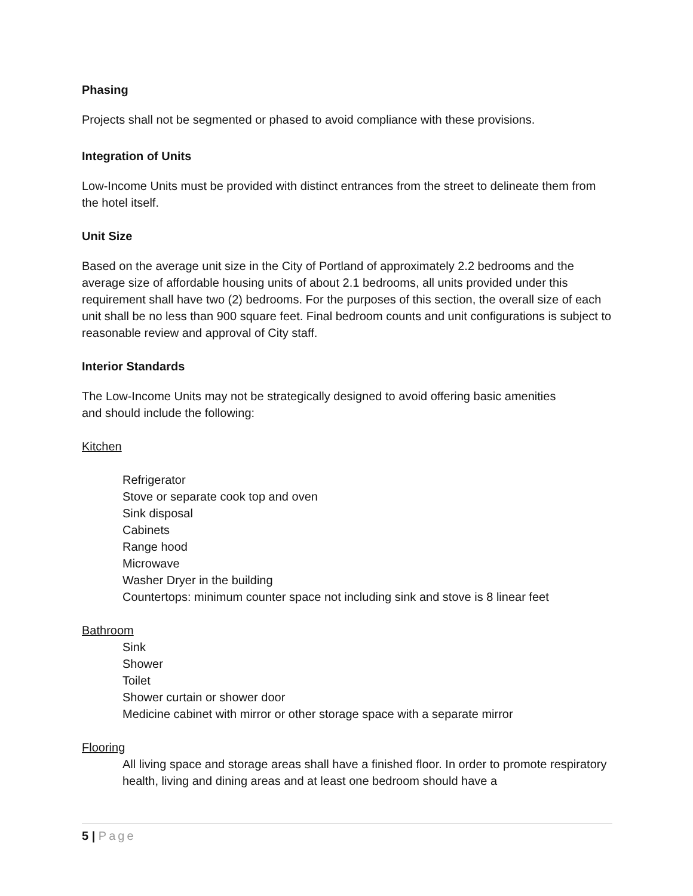Phasing
Projects shall not be segmented or phased to avoid compliance with these provisions.
Integration of Units
Low-Income Units must be provided with distinct entrances from the street to delineate them from the hotel itself.
Unit Size
Based on the average unit size in the City of Portland of approximately 2.2 bedrooms and the average size of affordable housing units of about 2.1 bedrooms, all units provided under this requirement shall have two (2) bedrooms. For the purposes of this section, the overall size of each unit shall be no less than 900 square feet. Final bedroom counts and unit configurations is subject to reasonable review and approval of City staff.
Interior Standards
The Low-Income Units may not be strategically designed to avoid offering basic amenities
and should include the following:
Kitchen
Refrigerator
Stove or separate cook top and oven
Sink disposal
Cabinets
Range hood
Microwave
Washer Dryer in the building
Countertops: minimum counter space not including sink and stove is 8 linear feet
Bathroom
Sink
Shower
Toilet
Shower curtain or shower door
Medicine cabinet with mirror or other storage space with a separate mirror
Flooring
All living space and storage areas shall have a finished floor. In order to promote respiratory health, living and dining areas and at least one bedroom should have a
5 | Page